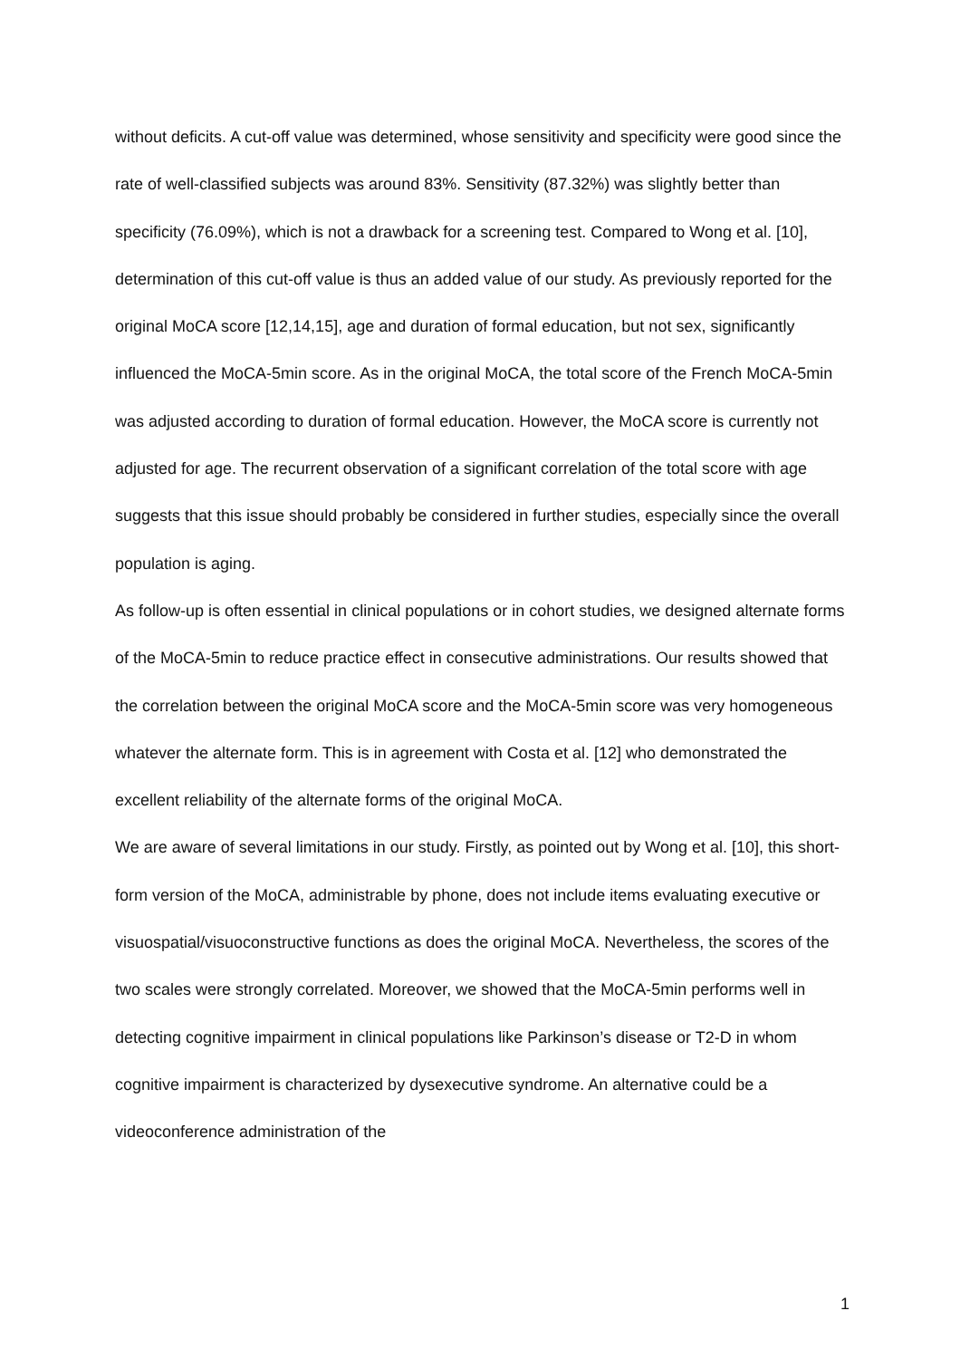without deficits. A cut-off value was determined, whose sensitivity and specificity were good since the rate of well-classified subjects was around 83%. Sensitivity (87.32%) was slightly better than specificity (76.09%), which is not a drawback for a screening test. Compared to Wong et al. [10], determination of this cut-off value is thus an added value of our study. As previously reported for the original MoCA score [12,14,15], age and duration of formal education, but not sex, significantly influenced the MoCA-5min score. As in the original MoCA, the total score of the French MoCA-5min was adjusted according to duration of formal education. However, the MoCA score is currently not adjusted for age. The recurrent observation of a significant correlation of the total score with age suggests that this issue should probably be considered in further studies, especially since the overall population is aging.
As follow-up is often essential in clinical populations or in cohort studies, we designed alternate forms of the MoCA-5min to reduce practice effect in consecutive administrations. Our results showed that the correlation between the original MoCA score and the MoCA-5min score was very homogeneous whatever the alternate form. This is in agreement with Costa et al. [12] who demonstrated the excellent reliability of the alternate forms of the original MoCA.
We are aware of several limitations in our study. Firstly, as pointed out by Wong et al. [10], this short-form version of the MoCA, administrable by phone, does not include items evaluating executive or visuospatial/visuoconstructive functions as does the original MoCA. Nevertheless, the scores of the two scales were strongly correlated. Moreover, we showed that the MoCA-5min performs well in detecting cognitive impairment in clinical populations like Parkinson’s disease or T2-D in whom cognitive impairment is characterized by dysexecutive syndrome. An alternative could be a videoconference administration of the
1